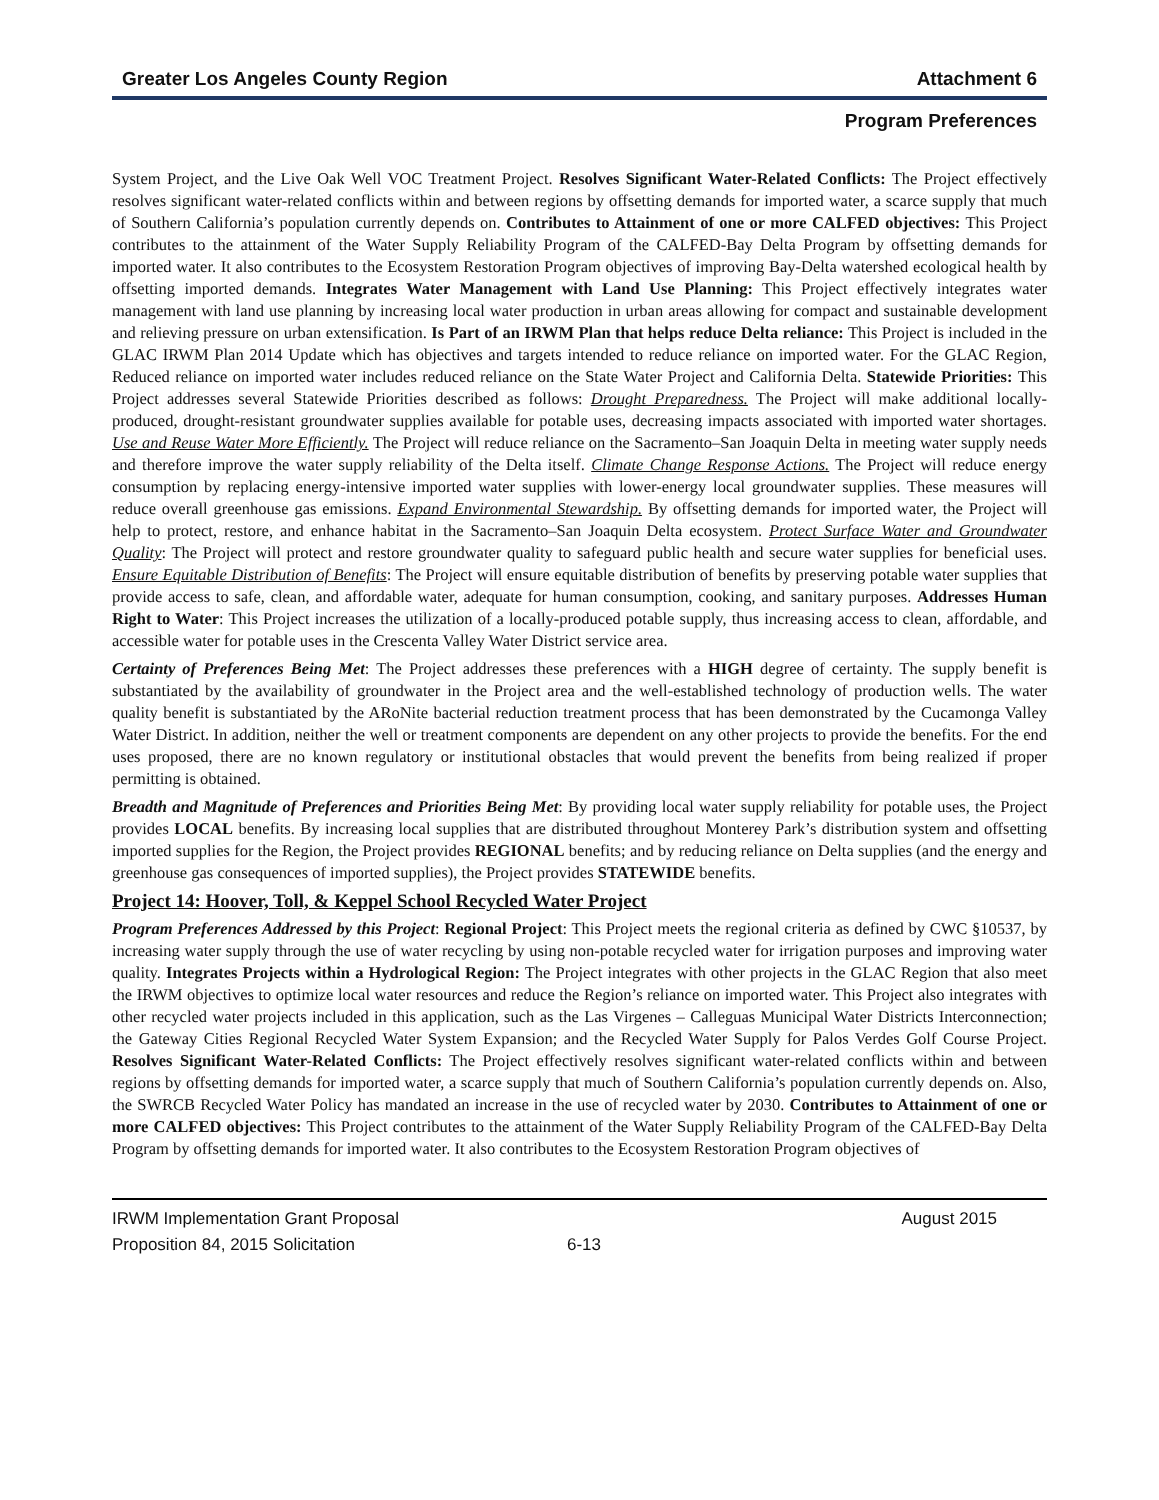Greater Los Angeles County Region Attachment 6
Program Preferences
System Project, and the Live Oak Well VOC Treatment Project. Resolves Significant Water-Related Conflicts: The Project effectively resolves significant water-related conflicts within and between regions by offsetting demands for imported water, a scarce supply that much of Southern California’s population currently depends on. Contributes to Attainment of one or more CALFED objectives: This Project contributes to the attainment of the Water Supply Reliability Program of the CALFED-Bay Delta Program by offsetting demands for imported water. It also contributes to the Ecosystem Restoration Program objectives of improving Bay-Delta watershed ecological health by offsetting imported demands. Integrates Water Management with Land Use Planning: This Project effectively integrates water management with land use planning by increasing local water production in urban areas allowing for compact and sustainable development and relieving pressure on urban extensification. Is Part of an IRWM Plan that helps reduce Delta reliance: This Project is included in the GLAC IRWM Plan 2014 Update which has objectives and targets intended to reduce reliance on imported water. For the GLAC Region, Reduced reliance on imported water includes reduced reliance on the State Water Project and California Delta. Statewide Priorities: This Project addresses several Statewide Priorities described as follows: Drought Preparedness. The Project will make additional locally-produced, drought-resistant groundwater supplies available for potable uses, decreasing impacts associated with imported water shortages. Use and Reuse Water More Efficiently. The Project will reduce reliance on the Sacramento–San Joaquin Delta in meeting water supply needs and therefore improve the water supply reliability of the Delta itself. Climate Change Response Actions. The Project will reduce energy consumption by replacing energy-intensive imported water supplies with lower-energy local groundwater supplies. These measures will reduce overall greenhouse gas emissions. Expand Environmental Stewardship. By offsetting demands for imported water, the Project will help to protect, restore, and enhance habitat in the Sacramento–San Joaquin Delta ecosystem. Protect Surface Water and Groundwater Quality: The Project will protect and restore groundwater quality to safeguard public health and secure water supplies for beneficial uses. Ensure Equitable Distribution of Benefits: The Project will ensure equitable distribution of benefits by preserving potable water supplies that provide access to safe, clean, and affordable water, adequate for human consumption, cooking, and sanitary purposes. Addresses Human Right to Water: This Project increases the utilization of a locally-produced potable supply, thus increasing access to clean, affordable, and accessible water for potable uses in the Crescenta Valley Water District service area.
Certainty of Preferences Being Met: The Project addresses these preferences with a HIGH degree of certainty. The supply benefit is substantiated by the availability of groundwater in the Project area and the well-established technology of production wells. The water quality benefit is substantiated by the ARoNite bacterial reduction treatment process that has been demonstrated by the Cucamonga Valley Water District. In addition, neither the well or treatment components are dependent on any other projects to provide the benefits. For the end uses proposed, there are no known regulatory or institutional obstacles that would prevent the benefits from being realized if proper permitting is obtained.
Breadth and Magnitude of Preferences and Priorities Being Met: By providing local water supply reliability for potable uses, the Project provides LOCAL benefits. By increasing local supplies that are distributed throughout Monterey Park’s distribution system and offsetting imported supplies for the Region, the Project provides REGIONAL benefits; and by reducing reliance on Delta supplies (and the energy and greenhouse gas consequences of imported supplies), the Project provides STATEWIDE benefits.
Project 14: Hoover, Toll, & Keppel School Recycled Water Project
Program Preferences Addressed by this Project: Regional Project: This Project meets the regional criteria as defined by CWC §10537, by increasing water supply through the use of water recycling by using non-potable recycled water for irrigation purposes and improving water quality. Integrates Projects within a Hydrological Region: The Project integrates with other projects in the GLAC Region that also meet the IRWM objectives to optimize local water resources and reduce the Region’s reliance on imported water. This Project also integrates with other recycled water projects included in this application, such as the Las Virgenes – Calleguas Municipal Water Districts Interconnection; the Gateway Cities Regional Recycled Water System Expansion; and the Recycled Water Supply for Palos Verdes Golf Course Project. Resolves Significant Water-Related Conflicts: The Project effectively resolves significant water-related conflicts within and between regions by offsetting demands for imported water, a scarce supply that much of Southern California’s population currently depends on. Also, the SWRCB Recycled Water Policy has mandated an increase in the use of recycled water by 2030. Contributes to Attainment of one or more CALFED objectives: This Project contributes to the attainment of the Water Supply Reliability Program of the CALFED-Bay Delta Program by offsetting demands for imported water. It also contributes to the Ecosystem Restoration Program objectives of
IRWM Implementation Grant Proposal August 2015
Proposition 84, 2015 Solicitation 6-13